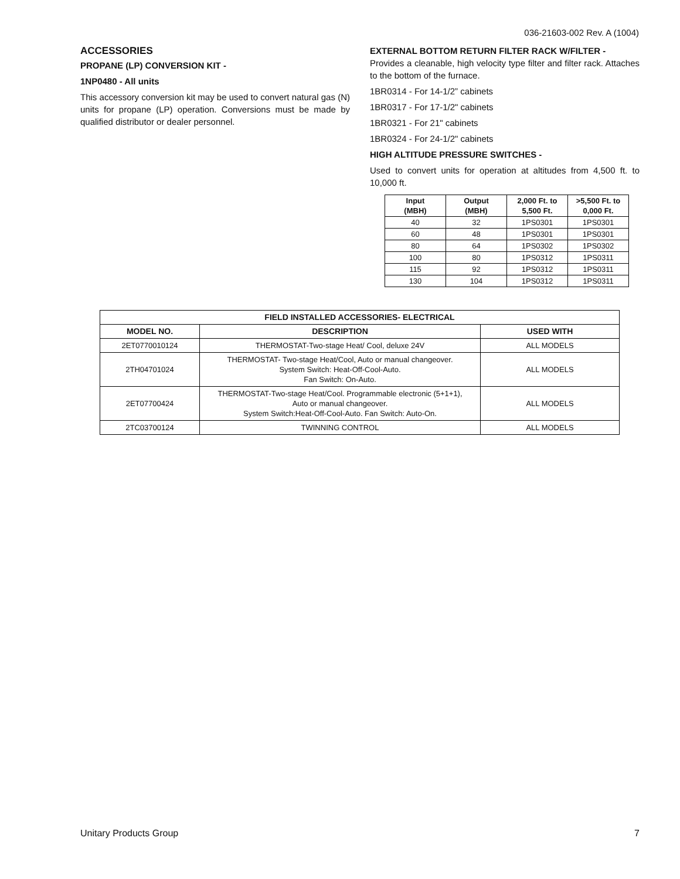036-21603-002 Rev. A (1004)
ACCESSORIES
PROPANE (LP) CONVERSION KIT -
1NP0480 - All units
This accessory conversion kit may be used to convert natural gas (N) units for propane (LP) operation. Conversions must be made by qualified distributor or dealer personnel.
EXTERNAL BOTTOM RETURN FILTER RACK W/FILTER -
Provides a cleanable, high velocity type filter and filter rack. Attaches to the bottom of the furnace.
1BR0314 - For 14-1/2” cabinets
1BR0317 - For 17-1/2" cabinets
1BR0321 - For 21" cabinets
1BR0324 - For 24-1/2" cabinets
HIGH ALTITUDE PRESSURE SWITCHES -
Used to convert units for operation at altitudes from 4,500 ft. to 10,000 ft.
| Input (MBH) | Output (MBH) | 2,000 Ft. to 5,500 Ft. | >5,500 Ft. to 0,000 Ft. |
| --- | --- | --- | --- |
| 40 | 32 | 1PS0301 | 1PS0301 |
| 60 | 48 | 1PS0301 | 1PS0301 |
| 80 | 64 | 1PS0302 | 1PS0302 |
| 100 | 80 | 1PS0312 | 1PS0311 |
| 115 | 92 | 1PS0312 | 1PS0311 |
| 130 | 104 | 1PS0312 | 1PS0311 |
| FIELD INSTALLED ACCESSORIES- ELECTRICAL | | |
| --- | --- | --- |
| MODEL NO. | DESCRIPTION | USED WITH |
| 2ET0770010124 | THERMOSTAT-Two-stage Heat/ Cool, deluxe 24V | ALL MODELS |
| 2TH04701024 | THERMOSTAT- Two-stage Heat/Cool, Auto or manual changeover. System Switch: Heat-Off-Cool-Auto. Fan Switch: On-Auto. | ALL MODELS |
| 2ET07700424 | THERMOSTAT-Two-stage Heat/Cool. Programmable electronic (5+1+1), Auto or manual changeover. System Switch:Heat-Off-Cool-Auto. Fan Switch: Auto-On. | ALL MODELS |
| 2TC03700124 | TWINNING CONTROL | ALL MODELS |
Unitary Products Group 7